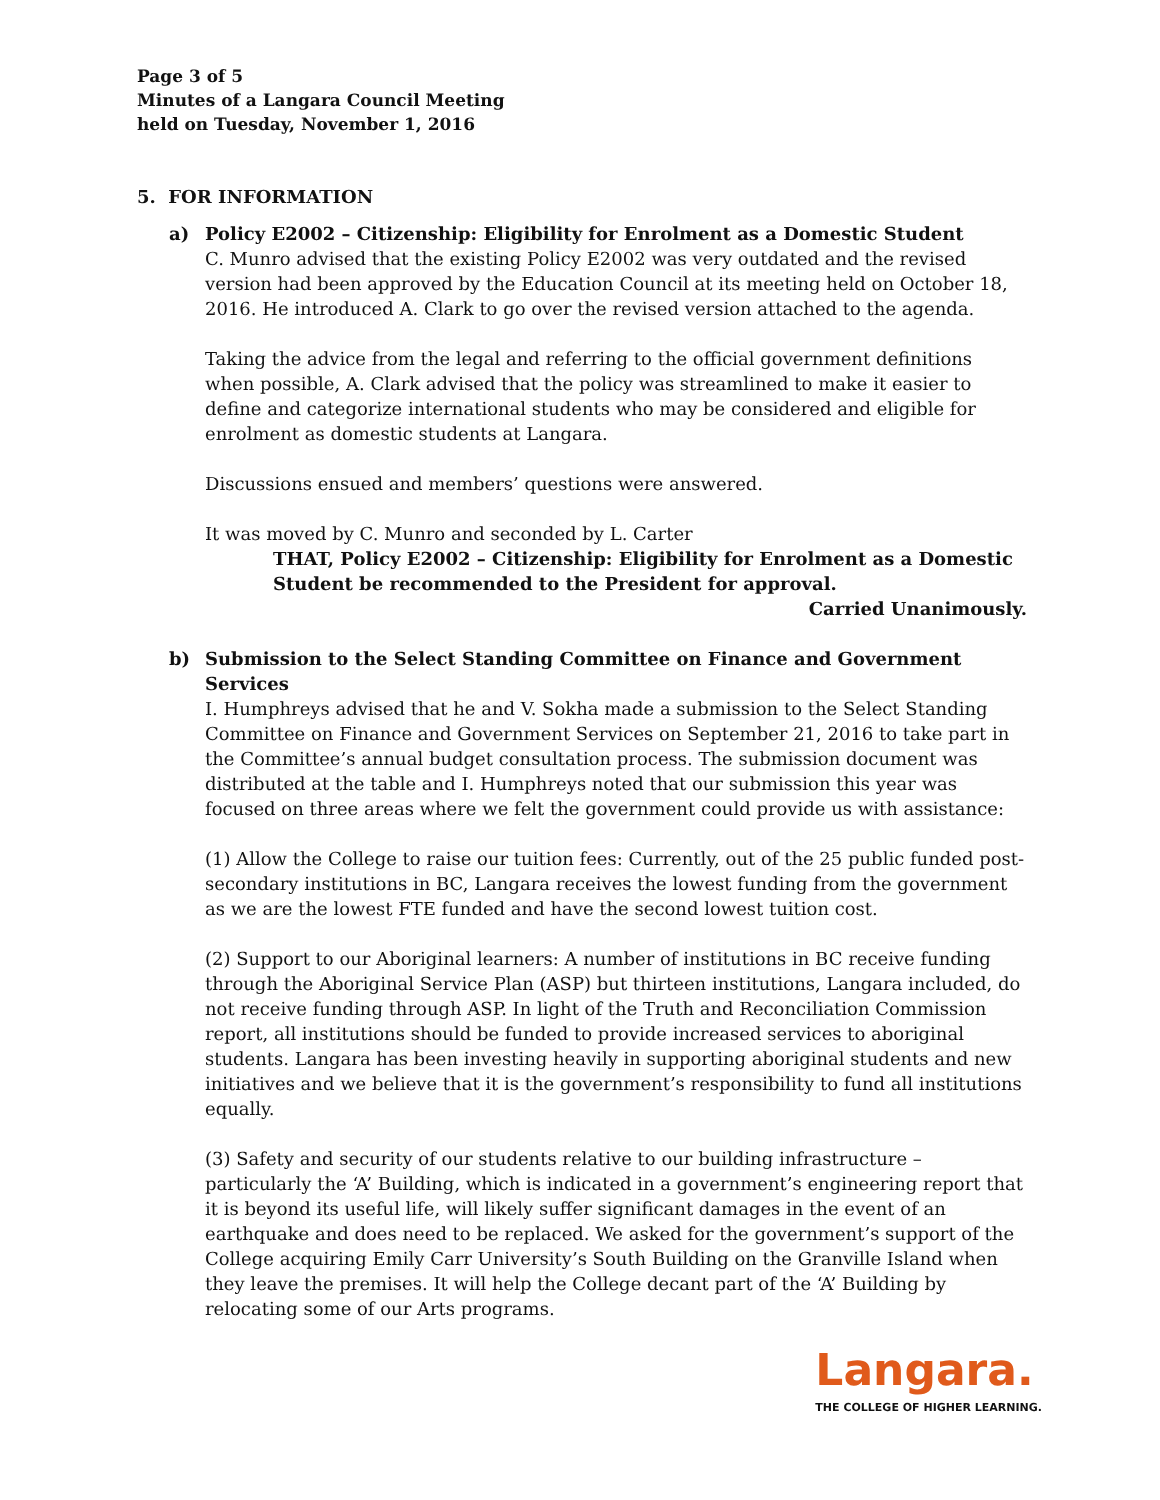Page 3 of 5
Minutes of a Langara Council Meeting
held on Tuesday, November 1, 2016
5. FOR INFORMATION
a)
Policy E2002 – Citizenship: Eligibility for Enrolment as a Domestic Student
C. Munro advised that the existing Policy E2002 was very outdated and the revised version had been approved by the Education Council at its meeting held on October 18, 2016. He introduced A. Clark to go over the revised version attached to the agenda.
Taking the advice from the legal and referring to the official government definitions when possible, A. Clark advised that the policy was streamlined to make it easier to define and categorize international students who may be considered and eligible for enrolment as domestic students at Langara.
Discussions ensued and members’ questions were answered.
It was moved by C. Munro and seconded by L. Carter
THAT, Policy E2002 – Citizenship: Eligibility for Enrolment as a Domestic Student be recommended to the President for approval.
Carried Unanimously.
b)
Submission to the Select Standing Committee on Finance and Government Services
I. Humphreys advised that he and V. Sokha made a submission to the Select Standing Committee on Finance and Government Services on September 21, 2016 to take part in the Committee’s annual budget consultation process. The submission document was distributed at the table and I. Humphreys noted that our submission this year was focused on three areas where we felt the government could provide us with assistance:
(1) Allow the College to raise our tuition fees: Currently, out of the 25 public funded post-secondary institutions in BC, Langara receives the lowest funding from the government as we are the lowest FTE funded and have the second lowest tuition cost.
(2) Support to our Aboriginal learners: A number of institutions in BC receive funding through the Aboriginal Service Plan (ASP) but thirteen institutions, Langara included, do not receive funding through ASP. In light of the Truth and Reconciliation Commission report, all institutions should be funded to provide increased services to aboriginal students. Langara has been investing heavily in supporting aboriginal students and new initiatives and we believe that it is the government’s responsibility to fund all institutions equally.
(3) Safety and security of our students relative to our building infrastructure – particularly the ‘A’ Building, which is indicated in a government’s engineering report that it is beyond its useful life, will likely suffer significant damages in the event of an earthquake and does need to be replaced. We asked for the government’s support of the College acquiring Emily Carr University’s South Building on the Granville Island when they leave the premises. It will help the College decant part of the ‘A’ Building by relocating some of our Arts programs.
Langara.
THE COLLEGE OF HIGHER LEARNING.